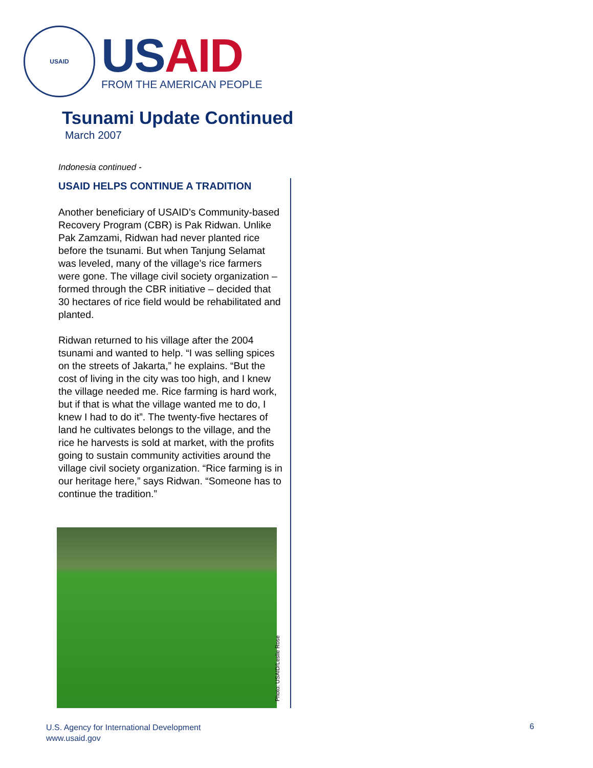USAID
US AID
FROM THE AMERICAN PEOPLE
Tsunami Update Continued
March 2007
Indonesia continued -
USAID HELPS CONTINUE A TRADITION
Another beneficiary of USAID’s Community-based Recovery Program (CBR) is Pak Ridwan. Unlike Pak Zamzami, Ridwan had never planted rice before the tsunami. But when Tanjung Selamat was leveled, many of the village’s rice farmers were gone. The village civil society organization – formed through the CBR initiative – decided that 30 hectares of rice field would be rehabilitated and planted.
Ridwan returned to his village after the 2004 tsunami and wanted to help. “I was selling spices on the streets of Jakarta,” he explains. “But the cost of living in the city was too high, and I knew the village needed me. Rice farming is hard work, but if that is what the village wanted me to do, I knew I had to do it”. The twenty-five hectares of land he cultivates belongs to the village, and the rice he harvests is sold at market, with the profits going to sustain community activities around the village civil society organization. “Rice farming is in our heritage here,” says Ridwan. “Someone has to continue the tradition.”
Photo: USAID/Leslie Rose
U.S. Agency for International Development
www.usaid.gov
6